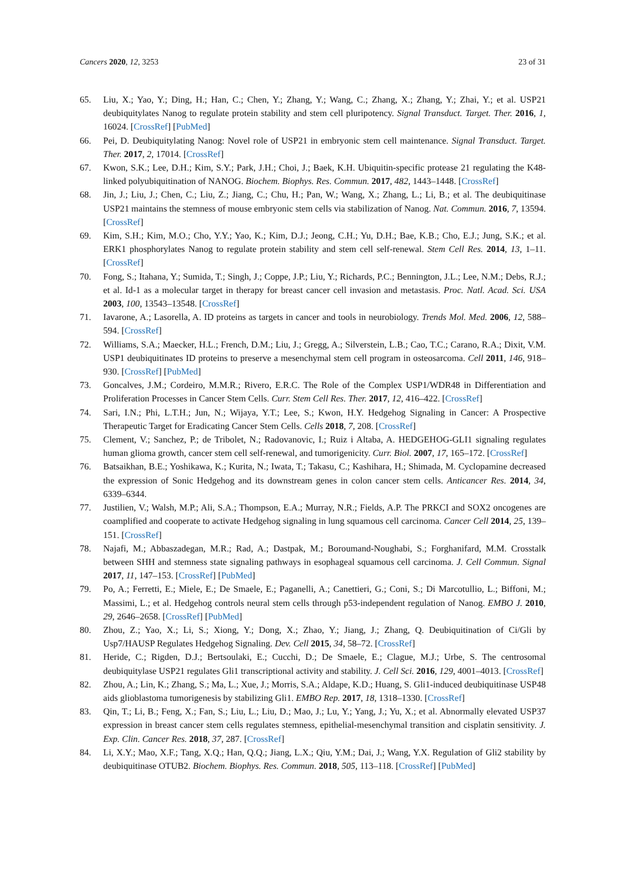Cancers 2020, 12, 3253 23 of 31
65. Liu, X.; Yao, Y.; Ding, H.; Han, C.; Chen, Y.; Zhang, Y.; Wang, C.; Zhang, X.; Zhang, Y.; Zhai, Y.; et al. USP21 deubiquitylates Nanog to regulate protein stability and stem cell pluripotency. Signal Transduct. Target. Ther. 2016, 1, 16024. [CrossRef] [PubMed]
66. Pei, D. Deubiquitylating Nanog: Novel role of USP21 in embryonic stem cell maintenance. Signal Transduct. Target. Ther. 2017, 2, 17014. [CrossRef]
67. Kwon, S.K.; Lee, D.H.; Kim, S.Y.; Park, J.H.; Choi, J.; Baek, K.H. Ubiquitin-specific protease 21 regulating the K48-linked polyubiquitination of NANOG. Biochem. Biophys. Res. Commun. 2017, 482, 1443–1448. [CrossRef]
68. Jin, J.; Liu, J.; Chen, C.; Liu, Z.; Jiang, C.; Chu, H.; Pan, W.; Wang, X.; Zhang, L.; Li, B.; et al. The deubiquitinase USP21 maintains the stemness of mouse embryonic stem cells via stabilization of Nanog. Nat. Commun. 2016, 7, 13594. [CrossRef]
69. Kim, S.H.; Kim, M.O.; Cho, Y.Y.; Yao, K.; Kim, D.J.; Jeong, C.H.; Yu, D.H.; Bae, K.B.; Cho, E.J.; Jung, S.K.; et al. ERK1 phosphorylates Nanog to regulate protein stability and stem cell self-renewal. Stem Cell Res. 2014, 13, 1–11. [CrossRef]
70. Fong, S.; Itahana, Y.; Sumida, T.; Singh, J.; Coppe, J.P.; Liu, Y.; Richards, P.C.; Bennington, J.L.; Lee, N.M.; Debs, R.J.; et al. Id-1 as a molecular target in therapy for breast cancer cell invasion and metastasis. Proc. Natl. Acad. Sci. USA 2003, 100, 13543–13548. [CrossRef]
71. Iavarone, A.; Lasorella, A. ID proteins as targets in cancer and tools in neurobiology. Trends Mol. Med. 2006, 12, 588–594. [CrossRef]
72. Williams, S.A.; Maecker, H.L.; French, D.M.; Liu, J.; Gregg, A.; Silverstein, L.B.; Cao, T.C.; Carano, R.A.; Dixit, V.M. USP1 deubiquitinates ID proteins to preserve a mesenchymal stem cell program in osteosarcoma. Cell 2011, 146, 918–930. [CrossRef] [PubMed]
73. Goncalves, J.M.; Cordeiro, M.M.R.; Rivero, E.R.C. The Role of the Complex USP1/WDR48 in Differentiation and Proliferation Processes in Cancer Stem Cells. Curr. Stem Cell Res. Ther. 2017, 12, 416–422. [CrossRef]
74. Sari, I.N.; Phi, L.T.H.; Jun, N.; Wijaya, Y.T.; Lee, S.; Kwon, H.Y. Hedgehog Signaling in Cancer: A Prospective Therapeutic Target for Eradicating Cancer Stem Cells. Cells 2018, 7, 208. [CrossRef]
75. Clement, V.; Sanchez, P.; de Tribolet, N.; Radovanovic, I.; Ruiz i Altaba, A. HEDGEHOG-GLI1 signaling regulates human glioma growth, cancer stem cell self-renewal, and tumorigenicity. Curr. Biol. 2007, 17, 165–172. [CrossRef]
76. Batsaikhan, B.E.; Yoshikawa, K.; Kurita, N.; Iwata, T.; Takasu, C.; Kashihara, H.; Shimada, M. Cyclopamine decreased the expression of Sonic Hedgehog and its downstream genes in colon cancer stem cells. Anticancer Res. 2014, 34, 6339–6344.
77. Justilien, V.; Walsh, M.P.; Ali, S.A.; Thompson, E.A.; Murray, N.R.; Fields, A.P. The PRKCI and SOX2 oncogenes are coamplified and cooperate to activate Hedgehog signaling in lung squamous cell carcinoma. Cancer Cell 2014, 25, 139–151. [CrossRef]
78. Najafi, M.; Abbaszadegan, M.R.; Rad, A.; Dastpak, M.; Boroumand-Noughabi, S.; Forghanifard, M.M. Crosstalk between SHH and stemness state signaling pathways in esophageal squamous cell carcinoma. J. Cell Commun. Signal 2017, 11, 147–153. [CrossRef] [PubMed]
79. Po, A.; Ferretti, E.; Miele, E.; De Smaele, E.; Paganelli, A.; Canettieri, G.; Coni, S.; Di Marcotullio, L.; Biffoni, M.; Massimi, L.; et al. Hedgehog controls neural stem cells through p53-independent regulation of Nanog. EMBO J. 2010, 29, 2646–2658. [CrossRef] [PubMed]
80. Zhou, Z.; Yao, X.; Li, S.; Xiong, Y.; Dong, X.; Zhao, Y.; Jiang, J.; Zhang, Q. Deubiquitination of Ci/Gli by Usp7/HAUSP Regulates Hedgehog Signaling. Dev. Cell 2015, 34, 58–72. [CrossRef]
81. Heride, C.; Rigden, D.J.; Bertsoulaki, E.; Cucchi, D.; De Smaele, E.; Clague, M.J.; Urbe, S. The centrosomal deubiquitylase USP21 regulates Gli1 transcriptional activity and stability. J. Cell Sci. 2016, 129, 4001–4013. [CrossRef]
82. Zhou, A.; Lin, K.; Zhang, S.; Ma, L.; Xue, J.; Morris, S.A.; Aldape, K.D.; Huang, S. Gli1-induced deubiquitinase USP48 aids glioblastoma tumorigenesis by stabilizing Gli1. EMBO Rep. 2017, 18, 1318–1330. [CrossRef]
83. Qin, T.; Li, B.; Feng, X.; Fan, S.; Liu, L.; Liu, D.; Mao, J.; Lu, Y.; Yang, J.; Yu, X.; et al. Abnormally elevated USP37 expression in breast cancer stem cells regulates stemness, epithelial-mesenchymal transition and cisplatin sensitivity. J. Exp. Clin. Cancer Res. 2018, 37, 287. [CrossRef]
84. Li, X.Y.; Mao, X.F.; Tang, X.Q.; Han, Q.Q.; Jiang, L.X.; Qiu, Y.M.; Dai, J.; Wang, Y.X. Regulation of Gli2 stability by deubiquitinase OTUB2. Biochem. Biophys. Res. Commun. 2018, 505, 113–118. [CrossRef] [PubMed]